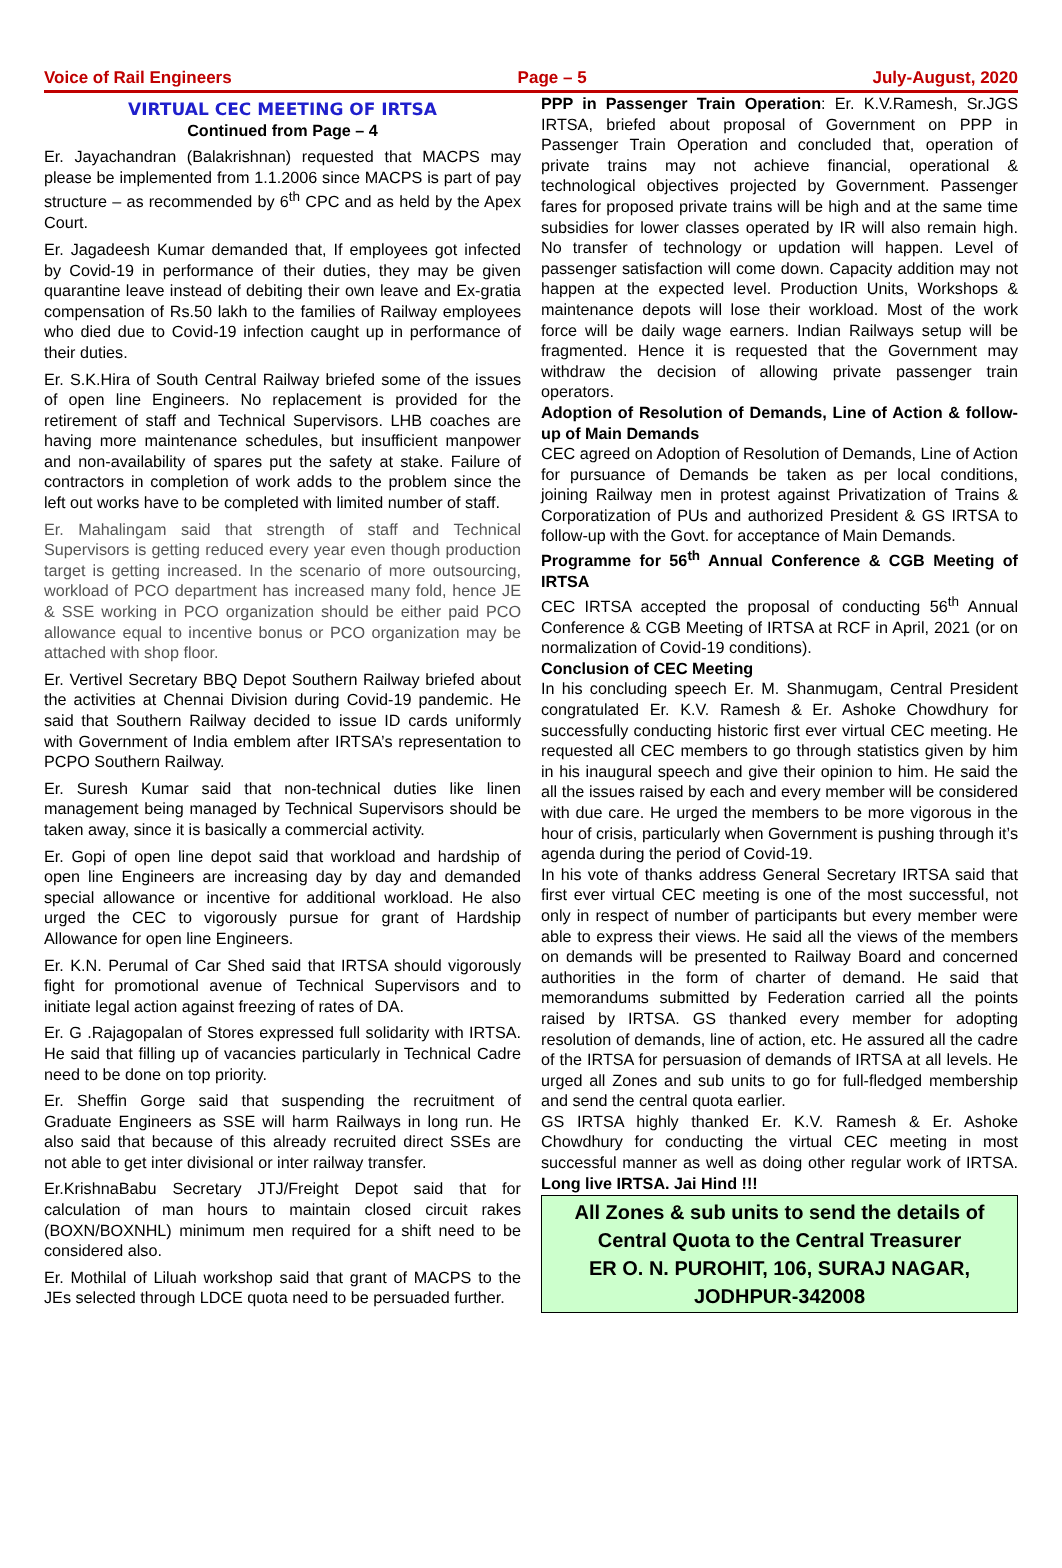Voice of Rail Engineers Page – 5 July-August, 2020
VIRTUAL CEC MEETING OF IRTSA
Continued from Page – 4
Er. Jayachandran (Balakrishnan) requested that MACPS may please be implemented from 1.1.2006 since MACPS is part of pay structure – as recommended by 6<sup>th</sup> CPC and as held by the Apex Court.
Er. Jagadeesh Kumar demanded that, If employees got infected by Covid-19 in performance of their duties, they may be given quarantine leave instead of debiting their own leave and Ex-gratia compensation of Rs.50 lakh to the families of Railway employees who died due to Covid-19 infection caught up in performance of their duties.
Er. S.K.Hira of South Central Railway briefed some of the issues of open line Engineers. No replacement is provided for the retirement of staff and Technical Supervisors. LHB coaches are having more maintenance schedules, but insufficient manpower and non-availability of spares put the safety at stake. Failure of contractors in completion of work adds to the problem since the left out works have to be completed with limited number of staff.
Er. Mahalingam said that strength of staff and Technical Supervisors is getting reduced every year even though production target is getting increased. In the scenario of more outsourcing, workload of PCO department has increased many fold, hence JE & SSE working in PCO organization should be either paid PCO allowance equal to incentive bonus or PCO organization may be attached with shop floor.
Er. Vertivel Secretary BBQ Depot Southern Railway briefed about the activities at Chennai Division during Covid-19 pandemic. He said that Southern Railway decided to issue ID cards uniformly with Government of India emblem after IRTSA’s representation to PCPO Southern Railway.
Er. Suresh Kumar said that non-technical duties like linen management being managed by Technical Supervisors should be taken away, since it is basically a commercial activity.
Er. Gopi of open line depot said that workload and hardship of open line Engineers are increasing day by day and demanded special allowance or incentive for additional workload. He also urged the CEC to vigorously pursue for grant of Hardship Allowance for open line Engineers.
Er. K.N. Perumal of Car Shed said that IRTSA should vigorously fight for promotional avenue of Technical Supervisors and to initiate legal action against freezing of rates of DA.
Er. G .Rajagopalan of Stores expressed full solidarity with IRTSA. He said that filling up of vacancies particularly in Technical Cadre need to be done on top priority.
Er. Sheffin Gorge said that suspending the recruitment of Graduate Engineers as SSE will harm Railways in long run. He also said that because of this already recruited direct SSEs are not able to get inter divisional or inter railway transfer.
Er.KrishnaBabu Secretary JTJ/Freight Depot said that for calculation of man hours to maintain closed circuit rakes (BOXN/BOXNHL) minimum men required for a shift need to be considered also.
Er. Mothilal of Liluah workshop said that grant of MACPS to the JEs selected through LDCE quota need to be persuaded further.
PPP in Passenger Train Operation: Er. K.V.Ramesh, Sr.JGS IRTSA, briefed about proposal of Government on PPP in Passenger Train Operation and concluded that, operation of private trains may not achieve financial, operational & technological objectives projected by Government. Passenger fares for proposed private trains will be high and at the same time subsidies for lower classes operated by IR will also remain high. No transfer of technology or updation will happen. Level of passenger satisfaction will come down. Capacity addition may not happen at the expected level. Production Units, Workshops & maintenance depots will lose their workload. Most of the work force will be daily wage earners. Indian Railways setup will be fragmented. Hence it is requested that the Government may withdraw the decision of allowing private passenger train operators.
Adoption of Resolution of Demands, Line of Action & follow-up of Main Demands
CEC agreed on Adoption of Resolution of Demands, Line of Action for pursuance of Demands be taken as per local conditions, joining Railway men in protest against Privatization of Trains & Corporatization of PUs and authorized President & GS IRTSA to follow-up with the Govt. for acceptance of Main Demands.
Programme for 56<sup>th</sup> Annual Conference & CGB Meeting of IRTSA
CEC IRTSA accepted the proposal of conducting 56<sup>th</sup> Annual Conference & CGB Meeting of IRTSA at RCF in April, 2021 (or on normalization of Covid-19 conditions).
Conclusion of CEC Meeting
In his concluding speech Er. M. Shanmugam, Central President congratulated Er. K.V. Ramesh & Er. Ashoke Chowdhury for successfully conducting historic first ever virtual CEC meeting. He requested all CEC members to go through statistics given by him in his inaugural speech and give their opinion to him. He said the all the issues raised by each and every member will be considered with due care. He urged the members to be more vigorous in the hour of crisis, particularly when Government is pushing through it’s agenda during the period of Covid-19.
In his vote of thanks address General Secretary IRTSA said that first ever virtual CEC meeting is one of the most successful, not only in respect of number of participants but every member were able to express their views. He said all the views of the members on demands will be presented to Railway Board and concerned authorities in the form of charter of demand. He said that memorandums submitted by Federation carried all the points raised by IRTSA. GS thanked every member for adopting resolution of demands, line of action, etc. He assured all the cadre of the IRTSA for persuasion of demands of IRTSA at all levels. He urged all Zones and sub units to go for full-fledged membership and send the central quota earlier.
GS IRTSA highly thanked Er. K.V. Ramesh & Er. Ashoke Chowdhury for conducting the virtual CEC meeting in most successful manner as well as doing other regular work of IRTSA. Long live IRTSA. Jai Hind !!!
All Zones & sub units to send the details of
Central Quota to the Central Treasurer
ER O. N. PUROHIT, 106, SURAJ NAGAR,
JODHPUR-342008